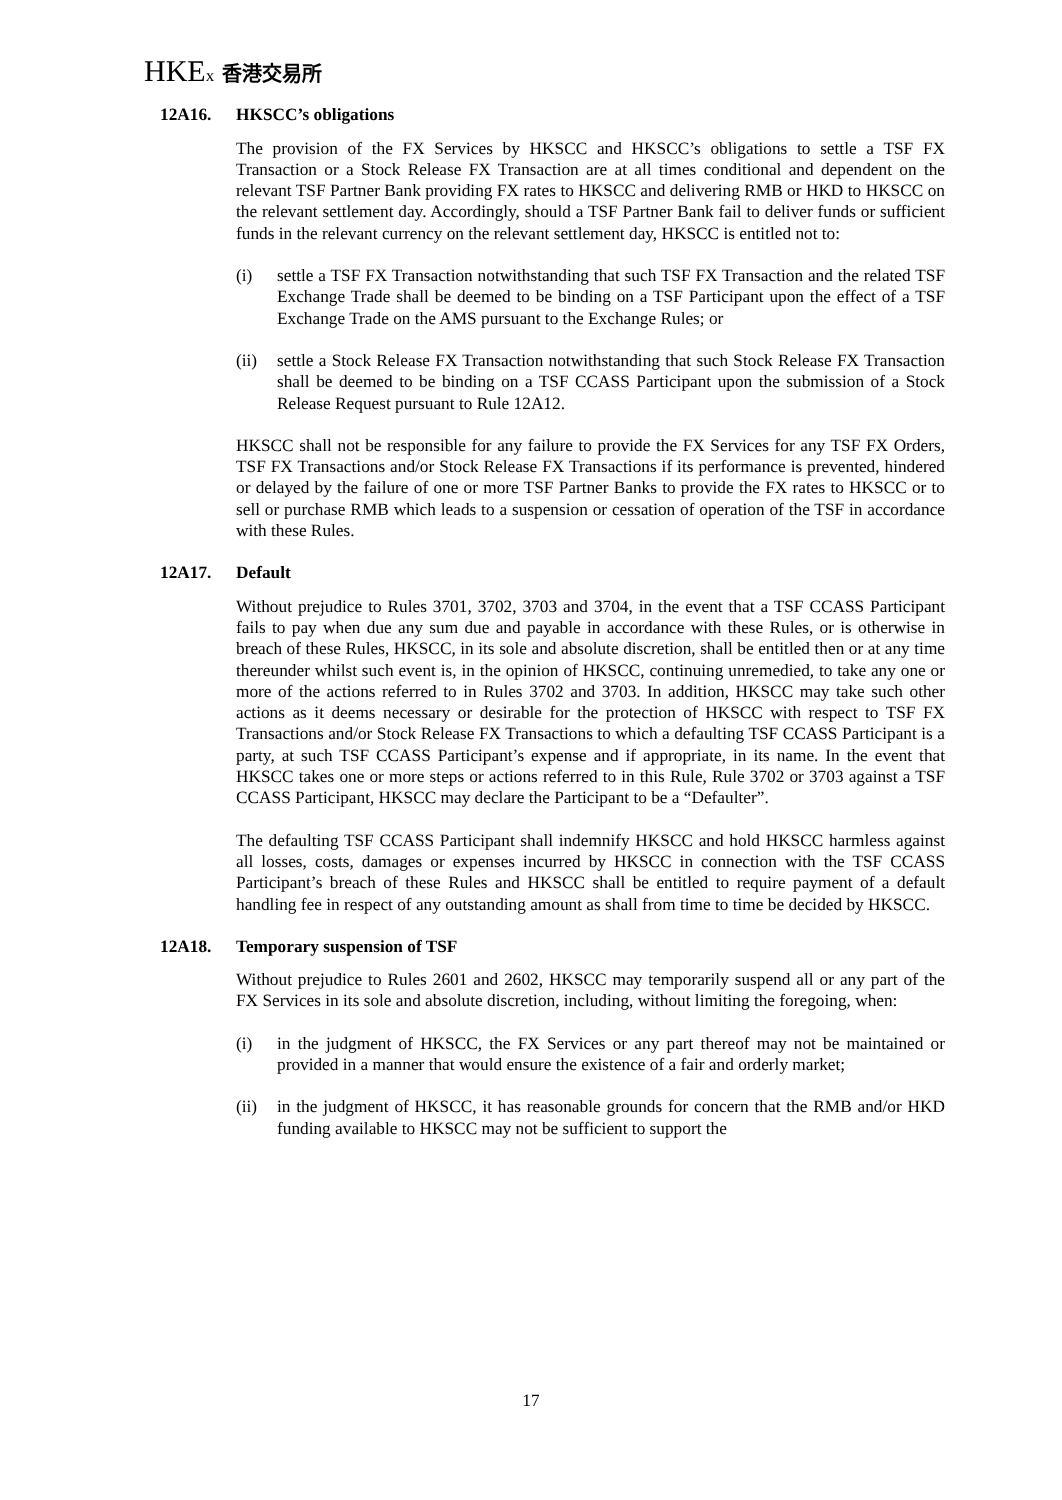HKEx 香港交易所
12A16. HKSCC’s obligations
The provision of the FX Services by HKSCC and HKSCC’s obligations to settle a TSF FX Transaction or a Stock Release FX Transaction are at all times conditional and dependent on the relevant TSF Partner Bank providing FX rates to HKSCC and delivering RMB or HKD to HKSCC on the relevant settlement day. Accordingly, should a TSF Partner Bank fail to deliver funds or sufficient funds in the relevant currency on the relevant settlement day, HKSCC is entitled not to:
(i) settle a TSF FX Transaction notwithstanding that such TSF FX Transaction and the related TSF Exchange Trade shall be deemed to be binding on a TSF Participant upon the effect of a TSF Exchange Trade on the AMS pursuant to the Exchange Rules; or
(ii) settle a Stock Release FX Transaction notwithstanding that such Stock Release FX Transaction shall be deemed to be binding on a TSF CCASS Participant upon the submission of a Stock Release Request pursuant to Rule 12A12.
HKSCC shall not be responsible for any failure to provide the FX Services for any TSF FX Orders, TSF FX Transactions and/or Stock Release FX Transactions if its performance is prevented, hindered or delayed by the failure of one or more TSF Partner Banks to provide the FX rates to HKSCC or to sell or purchase RMB which leads to a suspension or cessation of operation of the TSF in accordance with these Rules.
12A17. Default
Without prejudice to Rules 3701, 3702, 3703 and 3704, in the event that a TSF CCASS Participant fails to pay when due any sum due and payable in accordance with these Rules, or is otherwise in breach of these Rules, HKSCC, in its sole and absolute discretion, shall be entitled then or at any time thereunder whilst such event is, in the opinion of HKSCC, continuing unremedied, to take any one or more of the actions referred to in Rules 3702 and 3703. In addition, HKSCC may take such other actions as it deems necessary or desirable for the protection of HKSCC with respect to TSF FX Transactions and/or Stock Release FX Transactions to which a defaulting TSF CCASS Participant is a party, at such TSF CCASS Participant’s expense and if appropriate, in its name. In the event that HKSCC takes one or more steps or actions referred to in this Rule, Rule 3702 or 3703 against a TSF CCASS Participant, HKSCC may declare the Participant to be a “Defaulter”.
The defaulting TSF CCASS Participant shall indemnify HKSCC and hold HKSCC harmless against all losses, costs, damages or expenses incurred by HKSCC in connection with the TSF CCASS Participant’s breach of these Rules and HKSCC shall be entitled to require payment of a default handling fee in respect of any outstanding amount as shall from time to time be decided by HKSCC.
12A18. Temporary suspension of TSF
Without prejudice to Rules 2601 and 2602, HKSCC may temporarily suspend all or any part of the FX Services in its sole and absolute discretion, including, without limiting the foregoing, when:
(i) in the judgment of HKSCC, the FX Services or any part thereof may not be maintained or provided in a manner that would ensure the existence of a fair and orderly market;
(ii) in the judgment of HKSCC, it has reasonable grounds for concern that the RMB and/or HKD funding available to HKSCC may not be sufficient to support the
17